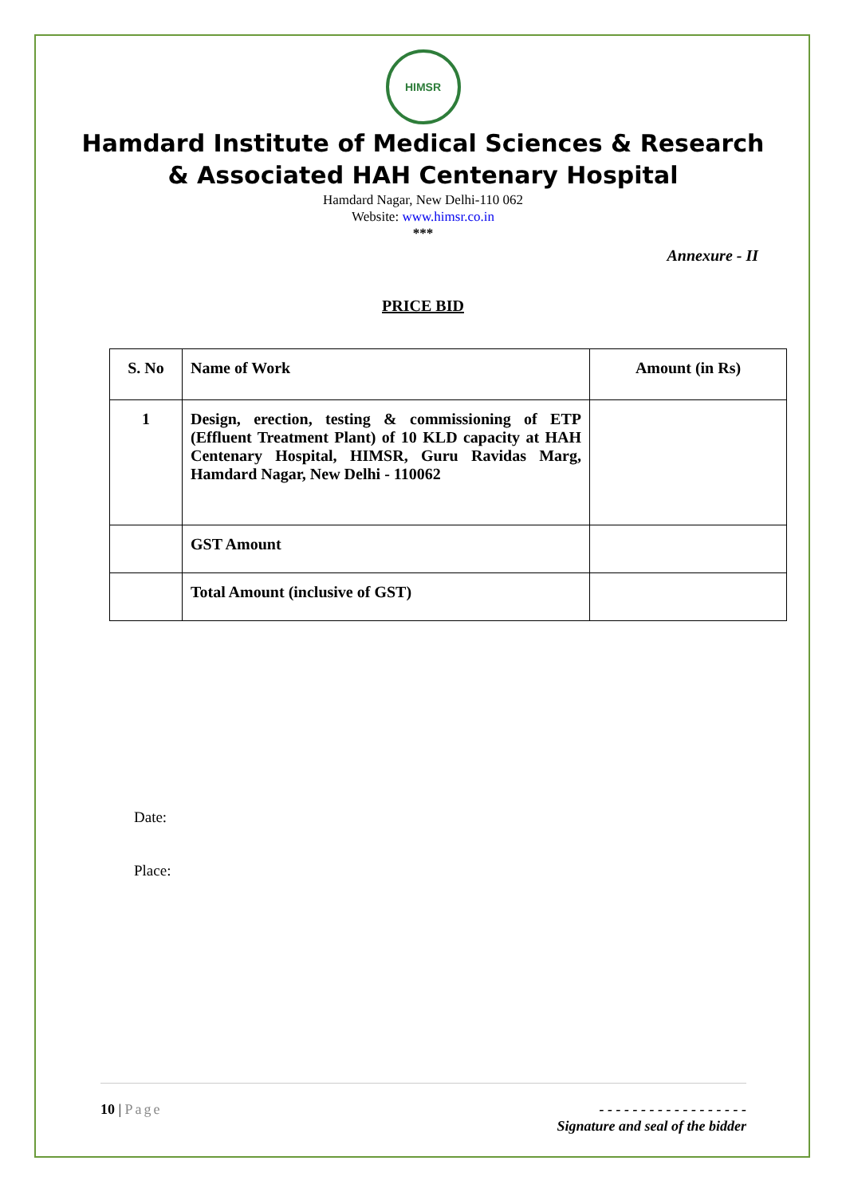HIMSR
Hamdard Institute of Medical Sciences & Research
& Associated HAH Centenary Hospital
Hamdard Nagar, New Delhi-110 062
Website: www.himsr.co.in
***
Annexure - II
PRICE BID
| S. No | Name of Work | Amount (in Rs) |
| --- | --- | --- |
| 1 | Design, erection, testing & commissioning of ETP (Effluent Treatment Plant) of 10 KLD capacity at HAH Centenary Hospital, HIMSR, Guru Ravidas Marg, Hamdard Nagar, New Delhi - 110062 | |
| | GST Amount | |
| | Total Amount (inclusive of GST) | |
Date:
Place:
10 | Page - - - - - - - - - - - - - - - - - -
Signature and seal of the bidder